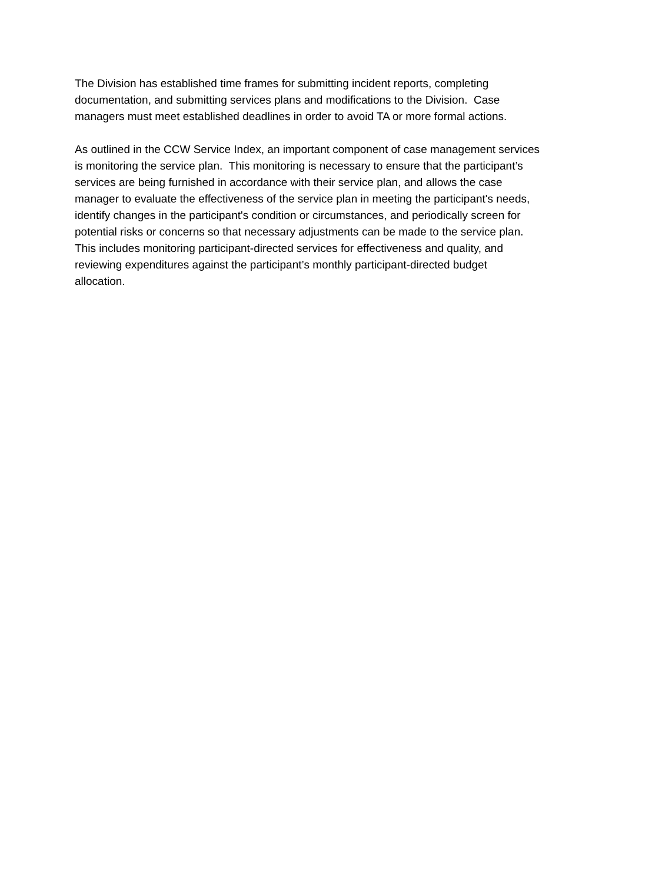The Division has established time frames for submitting incident reports, completing
documentation, and submitting services plans and modifications to the Division. Case
managers must meet established deadlines in order to avoid TA or more formal actions.
As outlined in the CCW Service Index, an important component of case management services
is monitoring the service plan. This monitoring is necessary to ensure that the participant’s
services are being furnished in accordance with their service plan, and allows the case
manager to evaluate the effectiveness of the service plan in meeting the participant's needs,
identify changes in the participant's condition or circumstances, and periodically screen for
potential risks or concerns so that necessary adjustments can be made to the service plan.
This includes monitoring participant-directed services for effectiveness and quality, and
reviewing expenditures against the participant’s monthly participant-directed budget
allocation.